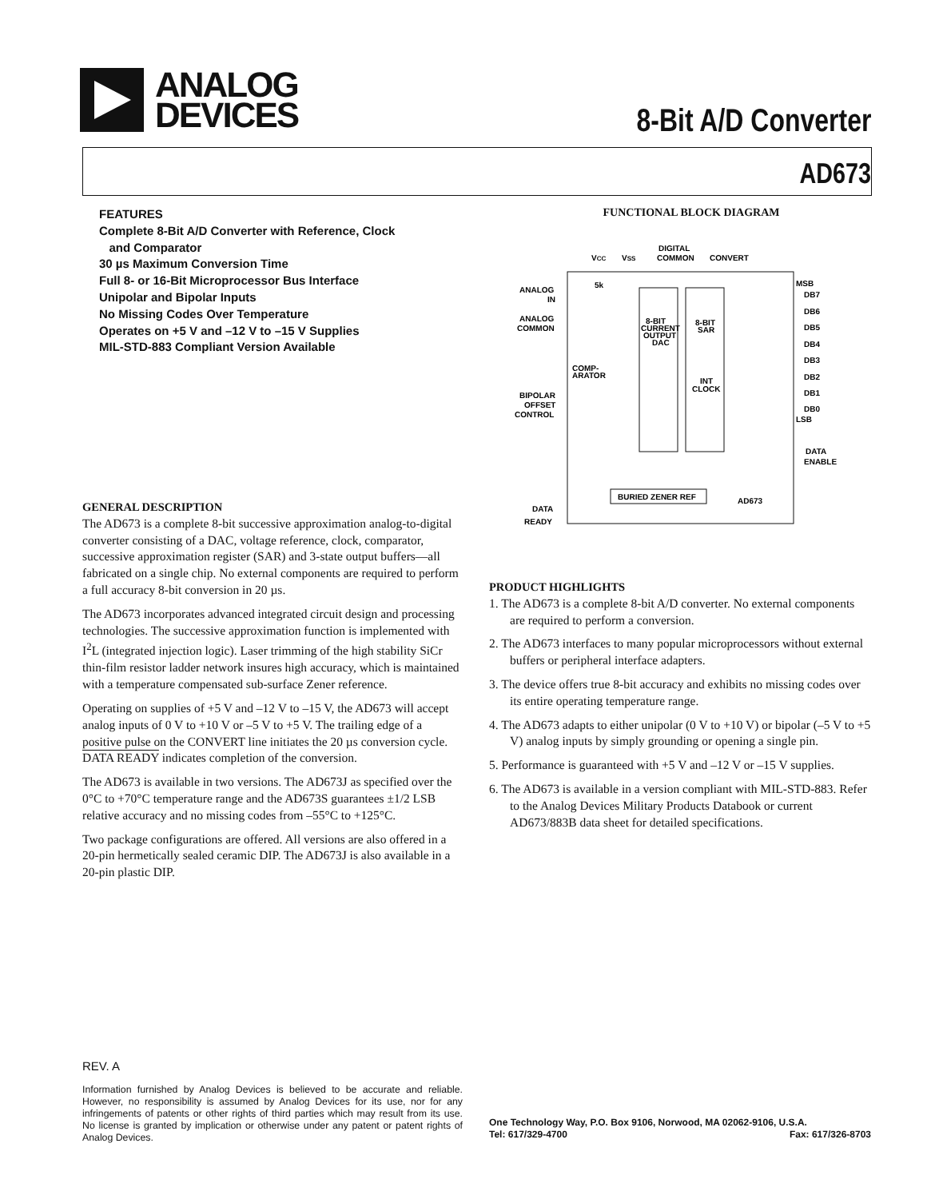ANALOG
DEVICES
8-Bit A/D Converter
AD673
FEATURES
Complete 8-Bit A/D Converter with Reference, Clock
and Comparator
30 µs Maximum Conversion Time
Full 8- or 16-Bit Microprocessor Bus Interface
Unipolar and Bipolar Inputs
No Missing Codes Over Temperature
Operates on +5 V and –12 V to –15 V Supplies
MIL-STD-883 Compliant Version Available
FUNCTIONAL BLOCK DIAGRAM
VCC
VSS
DIGITAL
COMMON
CONVERT
ANALOG
IN
ANALOG
COMMON
5k
8-BIT
CURRENT
OUTPUT
DAC
8-BIT
SAR
COMP-
ARATOR
INT
CLOCK
BIPOLAR
OFFSET
CONTROL
MSB
DB7
DB6
DB5
DB4
DB3
DB2
DB1
DB0
LSB
DATA
ENABLE
BURIED ZENER REF
AD673
DATA
READY
GENERAL DESCRIPTION
The AD673 is a complete 8-bit successive approximation analog-to-digital converter consisting of a DAC, voltage reference, clock, comparator, successive approximation register (SAR) and 3-state output buffers—all fabricated on a single chip. No external components are required to perform a full accuracy 8-bit conversion in 20 µs.
The AD673 incorporates advanced integrated circuit design and processing technologies. The successive approximation function is implemented with I<sup>2</sup>L (integrated injection logic). Laser trimming of the high stability SiCr thin-film resistor ladder network insures high accuracy, which is maintained with a temperature compensated sub-surface Zener reference.
Operating on supplies of +5 V and –12 V to –15 V, the AD673 will accept analog inputs of 0 V to +10 V or –5 V to +5 V. The trailing edge of a positive pulse on the CONVERT line initiates the 20 µs conversion cycle. DATA READY indicates completion of the conversion.
The AD673 is available in two versions. The AD673J as specified over the 0°C to +70°C temperature range and the AD673S guarantees ±1/2 LSB relative accuracy and no missing codes from –55°C to +125°C.
Two package configurations are offered. All versions are also offered in a 20-pin hermetically sealed ceramic DIP. The AD673J is also available in a 20-pin plastic DIP.
PRODUCT HIGHLIGHTS
1. The AD673 is a complete 8-bit A/D converter. No external components are required to perform a conversion.
2. The AD673 interfaces to many popular microprocessors without external buffers or peripheral interface adapters.
3. The device offers true 8-bit accuracy and exhibits no missing codes over its entire operating temperature range.
4. The AD673 adapts to either unipolar (0 V to +10 V) or bipolar (–5 V to +5 V) analog inputs by simply grounding or opening a single pin.
5. Performance is guaranteed with +5 V and –12 V or –15 V supplies.
6. The AD673 is available in a version compliant with MIL-STD-883. Refer to the Analog Devices Military Products Databook or current AD673/883B data sheet for detailed specifications.
REV. A
Information furnished by Analog Devices is believed to be accurate and reliable. However, no responsibility is assumed by Analog Devices for its use, nor for any infringements of patents or other rights of third parties which may result from its use. No license is granted by implication or otherwise under any patent or patent rights of Analog Devices.
One Technology Way, P.O. Box 9106, Norwood, MA 02062-9106, U.S.A.
Tel: 617/329-4700 Fax: 617/326-8703